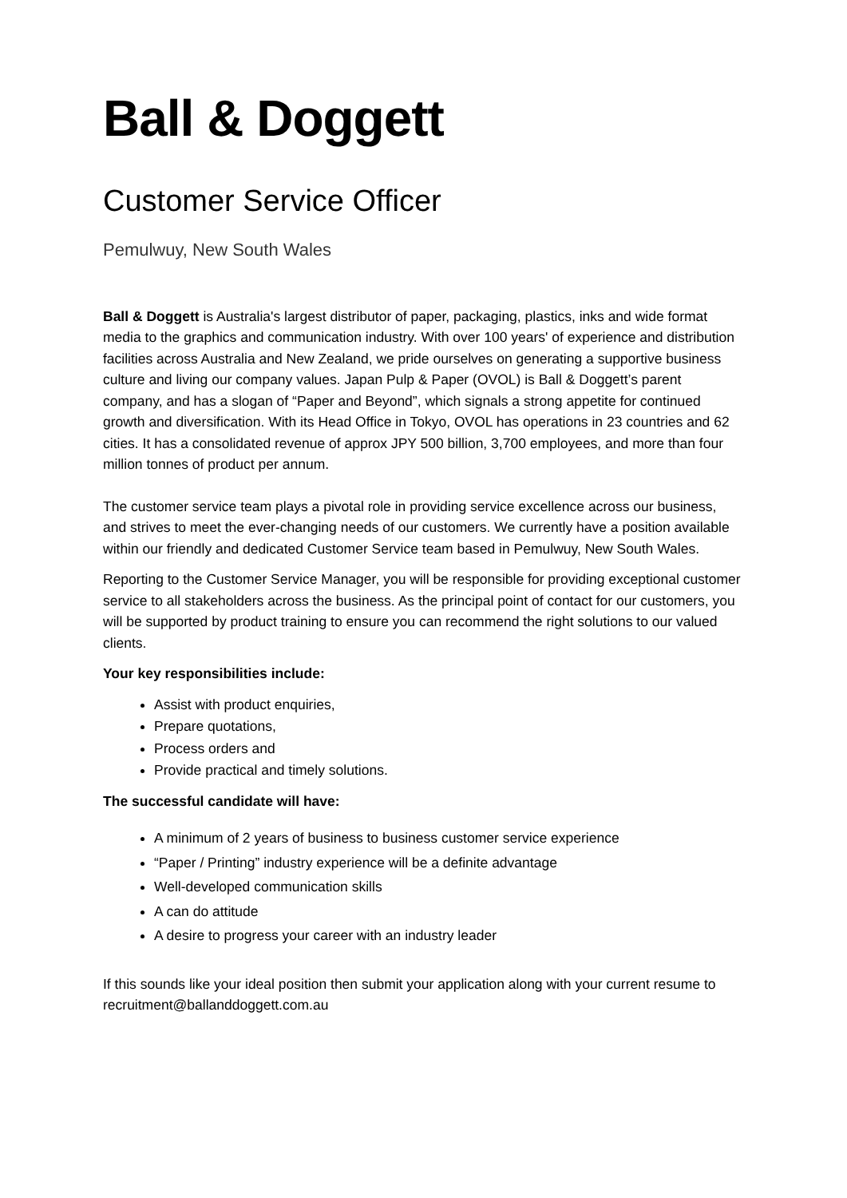Ball & Doggett
Customer Service Officer
Pemulwuy, New South Wales
Ball & Doggett is Australia's largest distributor of paper, packaging, plastics, inks and wide format media to the graphics and communication industry. With over 100 years' of experience and distribution facilities across Australia and New Zealand, we pride ourselves on generating a supportive business culture and living our company values. Japan Pulp & Paper (OVOL) is Ball & Doggett’s parent company, and has a slogan of “Paper and Beyond”, which signals a strong appetite for continued growth and diversification. With its Head Office in Tokyo, OVOL has operations in 23 countries and 62 cities. It has a consolidated revenue of approx JPY 500 billion, 3,700 employees, and more than four million tonnes of product per annum.
The customer service team plays a pivotal role in providing service excellence across our business, and strives to meet the ever-changing needs of our customers. We currently have a position available within our friendly and dedicated Customer Service team based in Pemulwuy, New South Wales.
Reporting to the Customer Service Manager, you will be responsible for providing exceptional customer service to all stakeholders across the business. As the principal point of contact for our customers, you will be supported by product training to ensure you can recommend the right solutions to our valued clients.
Your key responsibilities include:
Assist with product enquiries,
Prepare quotations,
Process orders and
Provide practical and timely solutions.
The successful candidate will have:
A minimum of 2 years of business to business customer service experience
“Paper / Printing” industry experience will be a definite advantage
Well-developed communication skills
A can do attitude
A desire to progress your career with an industry leader
If this sounds like your ideal position then submit your application along with your current resume to recruitment@ballanddoggett.com.au